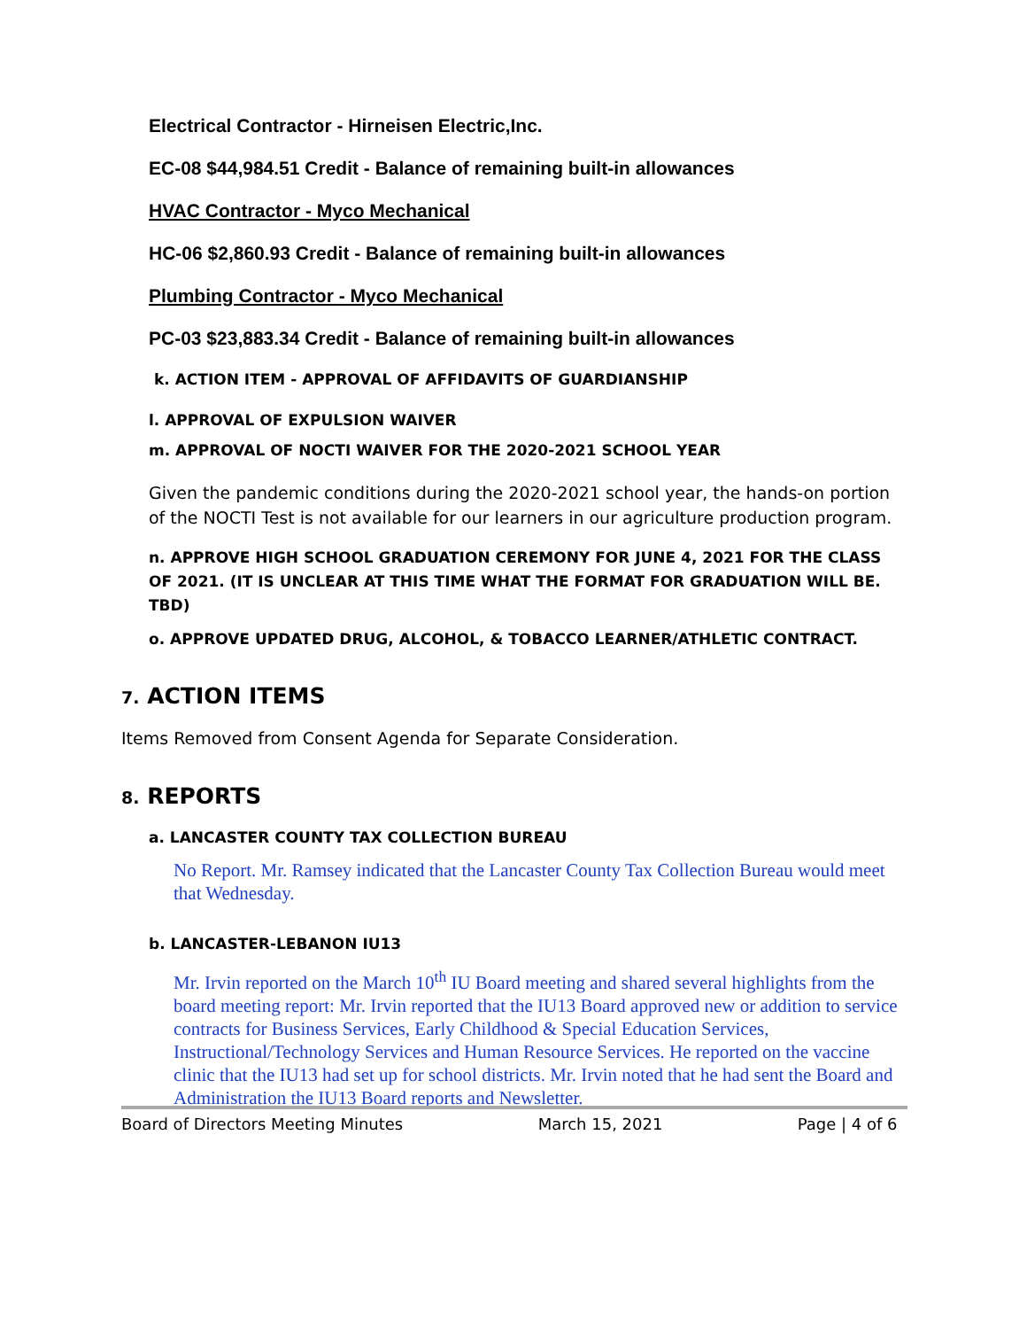Electrical Contractor - Hirneisen Electric,Inc.
EC-08 $44,984.51 Credit - Balance of remaining built-in allowances
HVAC Contractor - Myco Mechanical
HC-06 $2,860.93 Credit - Balance of remaining built-in allowances
Plumbing Contractor - Myco Mechanical
PC-03 $23,883.34 Credit - Balance of remaining built-in allowances
k. ACTION ITEM - APPROVAL OF AFFIDAVITS OF GUARDIANSHIP
l. APPROVAL OF EXPULSION WAIVER
m. APPROVAL OF NOCTI WAIVER FOR THE 2020-2021 SCHOOL YEAR
Given the pandemic conditions during the 2020-2021 school year, the hands-on portion of the NOCTI Test is not available for our learners in our agriculture production program.
n. APPROVE HIGH SCHOOL GRADUATION CEREMONY FOR JUNE 4, 2021 FOR THE CLASS OF 2021. (IT IS UNCLEAR AT THIS TIME WHAT THE FORMAT FOR GRADUATION WILL BE. TBD)
o. APPROVE UPDATED DRUG, ALCOHOL, & TOBACCO LEARNER/ATHLETIC CONTRACT.
7. ACTION ITEMS
Items Removed from Consent Agenda for Separate Consideration.
8. REPORTS
a. LANCASTER COUNTY TAX COLLECTION BUREAU
No Report. Mr. Ramsey indicated that the Lancaster County Tax Collection Bureau would meet that Wednesday.
b. LANCASTER-LEBANON IU13
Mr. Irvin reported on the March 10<sup>th</sup> IU Board meeting and shared several highlights from the board meeting report: Mr. Irvin reported that the IU13 Board approved new or addition to service contracts for Business Services, Early Childhood & Special Education Services, Instructional/Technology Services and Human Resource Services. He reported on the vaccine clinic that the IU13 had set up for school districts. Mr. Irvin noted that he had sent the Board and Administration the IU13 Board reports and Newsletter.
Board of Directors Meeting Minutes March 15, 2021 Page | 4 of 6